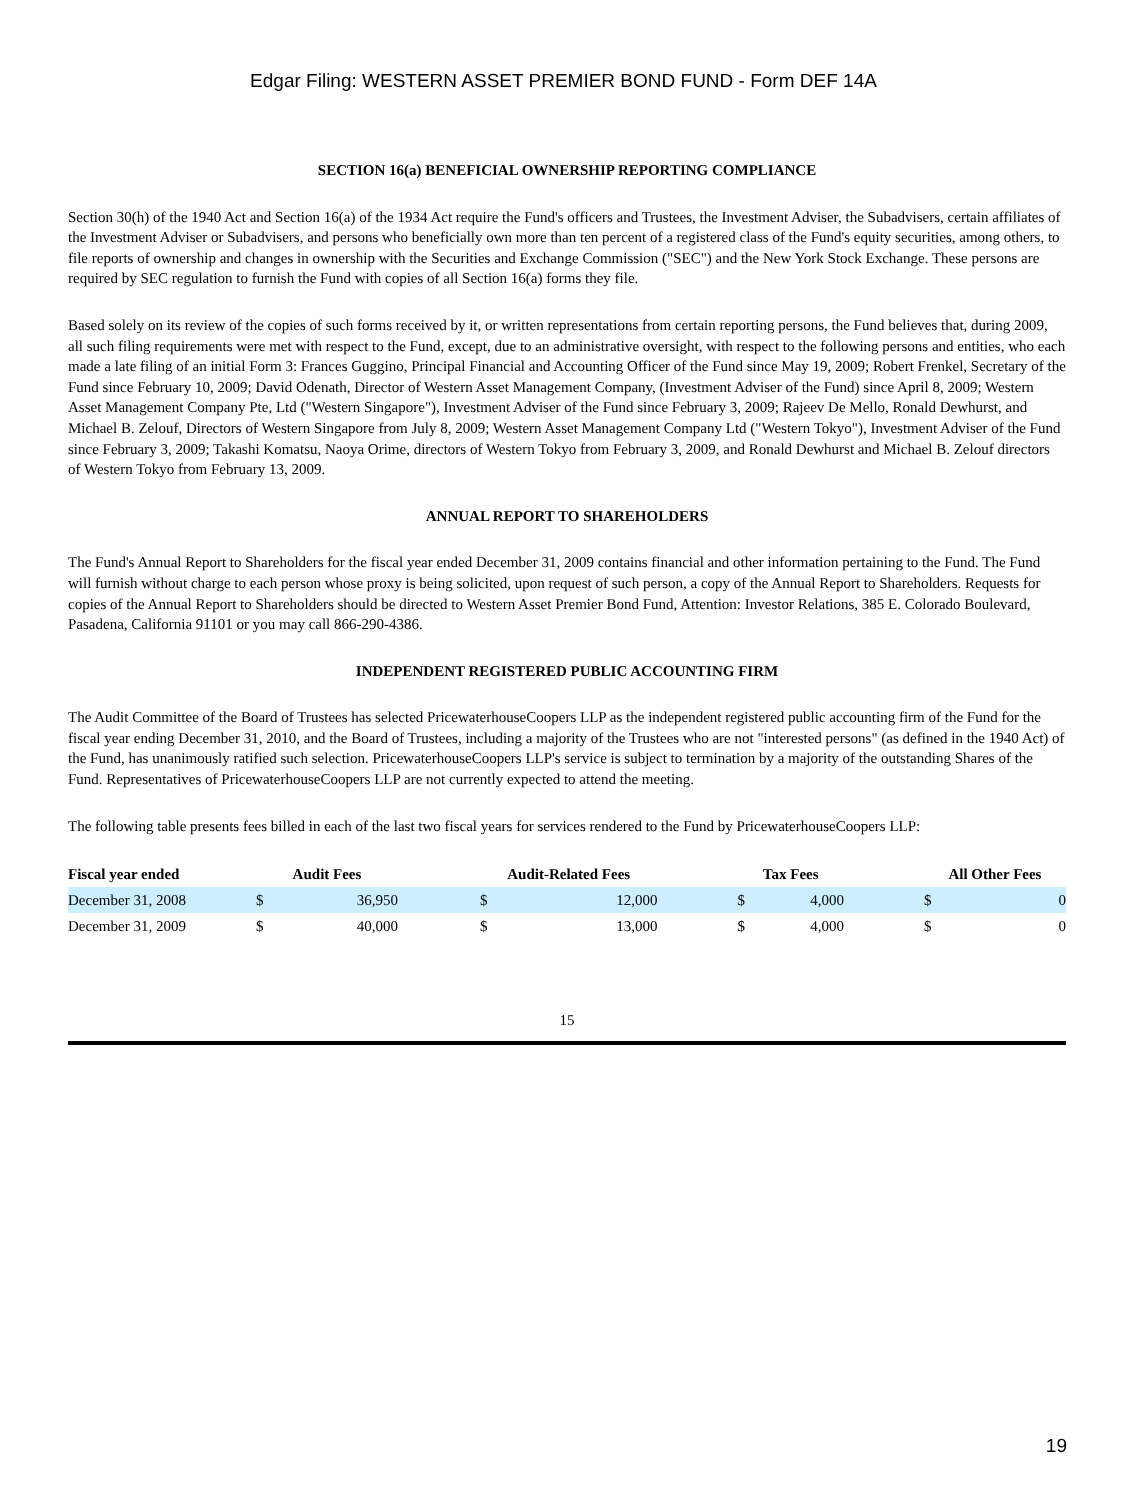Edgar Filing: WESTERN ASSET PREMIER BOND FUND - Form DEF 14A
SECTION 16(a) BENEFICIAL OWNERSHIP REPORTING COMPLIANCE
Section 30(h) of the 1940 Act and Section 16(a) of the 1934 Act require the Fund's officers and Trustees, the Investment Adviser, the Subadvisers, certain affiliates of the Investment Adviser or Subadvisers, and persons who beneficially own more than ten percent of a registered class of the Fund's equity securities, among others, to file reports of ownership and changes in ownership with the Securities and Exchange Commission ("SEC") and the New York Stock Exchange. These persons are required by SEC regulation to furnish the Fund with copies of all Section 16(a) forms they file.
Based solely on its review of the copies of such forms received by it, or written representations from certain reporting persons, the Fund believes that, during 2009, all such filing requirements were met with respect to the Fund, except, due to an administrative oversight, with respect to the following persons and entities, who each made a late filing of an initial Form 3: Frances Guggino, Principal Financial and Accounting Officer of the Fund since May 19, 2009; Robert Frenkel, Secretary of the Fund since February 10, 2009; David Odenath, Director of Western Asset Management Company, (Investment Adviser of the Fund) since April 8, 2009; Western Asset Management Company Pte, Ltd ("Western Singapore"), Investment Adviser of the Fund since February 3, 2009; Rajeev De Mello, Ronald Dewhurst, and Michael B. Zelouf, Directors of Western Singapore from July 8, 2009; Western Asset Management Company Ltd ("Western Tokyo"), Investment Adviser of the Fund since February 3, 2009; Takashi Komatsu, Naoya Orime, directors of Western Tokyo from February 3, 2009, and Ronald Dewhurst and Michael B. Zelouf directors of Western Tokyo from February 13, 2009.
ANNUAL REPORT TO SHAREHOLDERS
The Fund's Annual Report to Shareholders for the fiscal year ended December 31, 2009 contains financial and other information pertaining to the Fund. The Fund will furnish without charge to each person whose proxy is being solicited, upon request of such person, a copy of the Annual Report to Shareholders. Requests for copies of the Annual Report to Shareholders should be directed to Western Asset Premier Bond Fund, Attention: Investor Relations, 385 E. Colorado Boulevard, Pasadena, California 91101 or you may call 866-290-4386.
INDEPENDENT REGISTERED PUBLIC ACCOUNTING FIRM
The Audit Committee of the Board of Trustees has selected PricewaterhouseCoopers LLP as the independent registered public accounting firm of the Fund for the fiscal year ending December 31, 2010, and the Board of Trustees, including a majority of the Trustees who are not "interested persons" (as defined in the 1940 Act) of the Fund, has unanimously ratified such selection. PricewaterhouseCoopers LLP's service is subject to termination by a majority of the outstanding Shares of the Fund. Representatives of PricewaterhouseCoopers LLP are not currently expected to attend the meeting.
The following table presents fees billed in each of the last two fiscal years for services rendered to the Fund by PricewaterhouseCoopers LLP:
| Fiscal year ended | Audit Fees | | | Audit-Related Fees | | | Tax Fees | | | All Other Fees | | |
| --- | --- | --- | --- | --- | --- | --- | --- | --- | --- | --- | --- | --- |
| December 31, 2008 | $ | 36,950 | | $ | 12,000 | | $ | 4,000 | | $ | 0 | |
| December 31, 2009 | $ | 40,000 | | $ | 13,000 | | $ | 4,000 | | $ | 0 | |
15
19